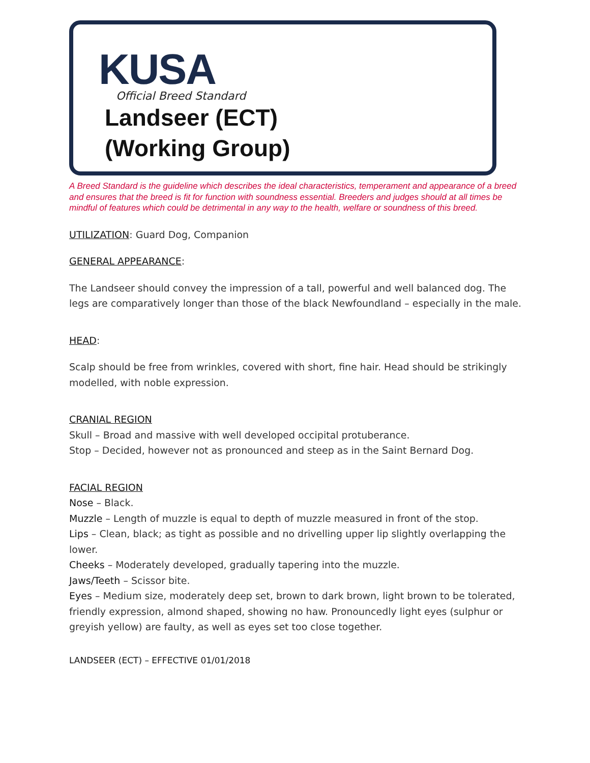KUSA
Official Breed Standard
Landseer (ECT)
(Working Group)
A Breed Standard is the guideline which describes the ideal characteristics, temperament and appearance of a breed and ensures that the breed is fit for function with soundness essential. Breeders and judges should at all times be mindful of features which could be detrimental in any way to the health, welfare or soundness of this breed.
UTILIZATION: Guard Dog, Companion
GENERAL APPEARANCE:
The Landseer should convey the impression of a tall, powerful and well balanced dog. The legs are comparatively longer than those of the black Newfoundland – especially in the male.
HEAD:
Scalp should be free from wrinkles, covered with short, fine hair. Head should be strikingly modelled, with noble expression.
CRANIAL REGION
Skull – Broad and massive with well developed occipital protuberance.
Stop – Decided, however not as pronounced and steep as in the Saint Bernard Dog.
FACIAL REGION
Nose – Black.
Muzzle – Length of muzzle is equal to depth of muzzle measured in front of the stop.
Lips – Clean, black; as tight as possible and no drivelling upper lip slightly overlapping the lower.
Cheeks – Moderately developed, gradually tapering into the muzzle.
Jaws/Teeth – Scissor bite.
Eyes – Medium size, moderately deep set, brown to dark brown, light brown to be tolerated, friendly expression, almond shaped, showing no haw. Pronouncedly light eyes (sulphur or greyish yellow) are faulty, as well as eyes set too close together.
LANDSEER (ECT) – EFFECTIVE 01/01/2018